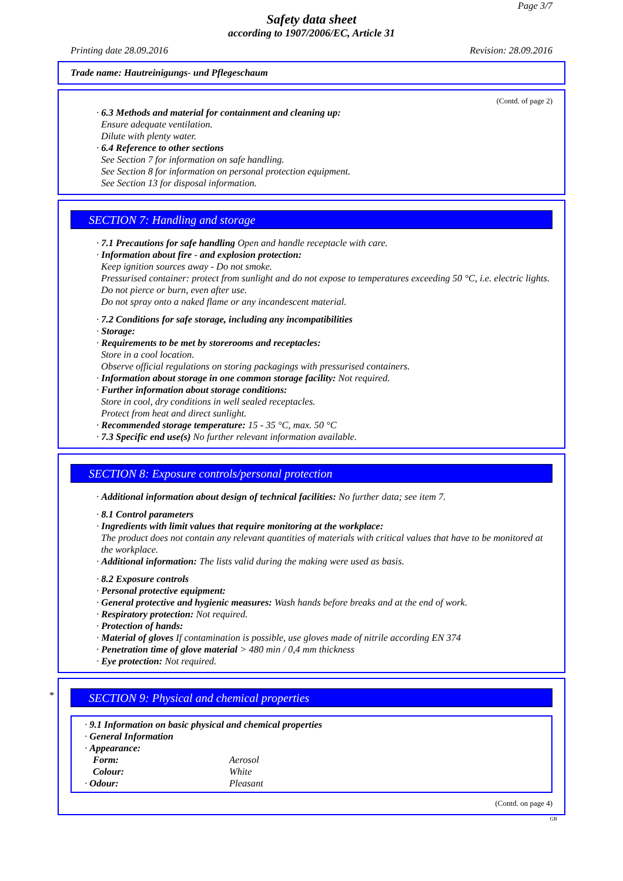Page 3/7
Safety data sheet
according to 1907/2006/EC, Article 31
Printing date 28.09.2016 Revision: 28.09.2016
Trade name: Hautreinigungs- und Pflegeschaum
(Contd. of page 2)
· 6.3 Methods and material for containment and cleaning up:
Ensure adequate ventilation.
Dilute with plenty water.
· 6.4 Reference to other sections
See Section 7 for information on safe handling.
See Section 8 for information on personal protection equipment.
See Section 13 for disposal information.
SECTION 7: Handling and storage
· 7.1 Precautions for safe handling Open and handle receptacle with care.
· Information about fire - and explosion protection:
Keep ignition sources away - Do not smoke.
Pressurised container: protect from sunlight and do not expose to temperatures exceeding 50 °C, i.e. electric lights. Do not pierce or burn, even after use.
Do not spray onto a naked flame or any incandescent material.
· 7.2 Conditions for safe storage, including any incompatibilities
· Storage:
· Requirements to be met by storerooms and receptacles:
Store in a cool location.
Observe official regulations on storing packagings with pressurised containers.
· Information about storage in one common storage facility: Not required.
· Further information about storage conditions:
Store in cool, dry conditions in well sealed receptacles.
Protect from heat and direct sunlight.
· Recommended storage temperature: 15 - 35 °C, max. 50 °C
· 7.3 Specific end use(s) No further relevant information available.
SECTION 8: Exposure controls/personal protection
· Additional information about design of technical facilities: No further data; see item 7.
· 8.1 Control parameters
· Ingredients with limit values that require monitoring at the workplace:
The product does not contain any relevant quantities of materials with critical values that have to be monitored at the workplace.
· Additional information: The lists valid during the making were used as basis.
· 8.2 Exposure controls
· Personal protective equipment:
· General protective and hygienic measures: Wash hands before breaks and at the end of work.
· Respiratory protection: Not required.
· Protection of hands:
· Material of gloves If contamination is possible, use gloves made of nitrile according EN 374
· Penetration time of glove material > 480 min / 0,4 mm thickness
· Eye protection: Not required.
*
SECTION 9: Physical and chemical properties
· 9.1 Information on basic physical and chemical properties
· General Information
· Appearance:
Form: Aerosol
Colour: White
· Odour: Pleasant
(Contd. on page 4)
GB